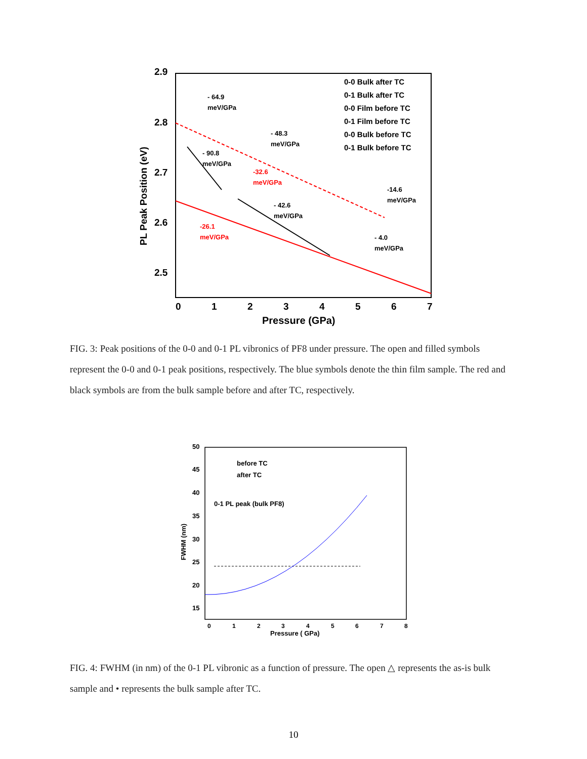2.9
2.8
2.7
2.6
2.5
0
1
2
3
4
5
6
7
Pressure (GPa)
PL Peak Position (eV)
- 64.9
meV/GPa
- 48.3
meV/GPa
- 90.8
meV/GPa
-32.6
meV/GPa
-14.6
meV/GPa
- 42.6
meV/GPa
-26.1
meV/GPa
- 4.0
meV/GPa
0-0 Bulk after TC
0-1 Bulk after TC
0-0 Film before TC
0-1 Film before TC
0-0 Bulk before TC
0-1 Bulk before TC
FIG. 3: Peak positions of the 0-0 and 0-1 PL vibronics of PF8 under pressure. The open and filled symbols represent the 0-0 and 0-1 peak positions, respectively. The blue symbols denote the thin film sample. The red and black symbols are from the bulk sample before and after TC, respectively.
50
45
40
35
30
25
20
15
0
1
2
3
4
5
6
7
8
Pressure ( GPa)
FWHM (nm)
before TC
after TC
0-1 PL peak (bulk PF8)
FIG. 4: FWHM (in nm) of the 0-1 PL vibronic as a function of pressure. The open △ represents the as-is bulk sample and • represents the bulk sample after TC.
10